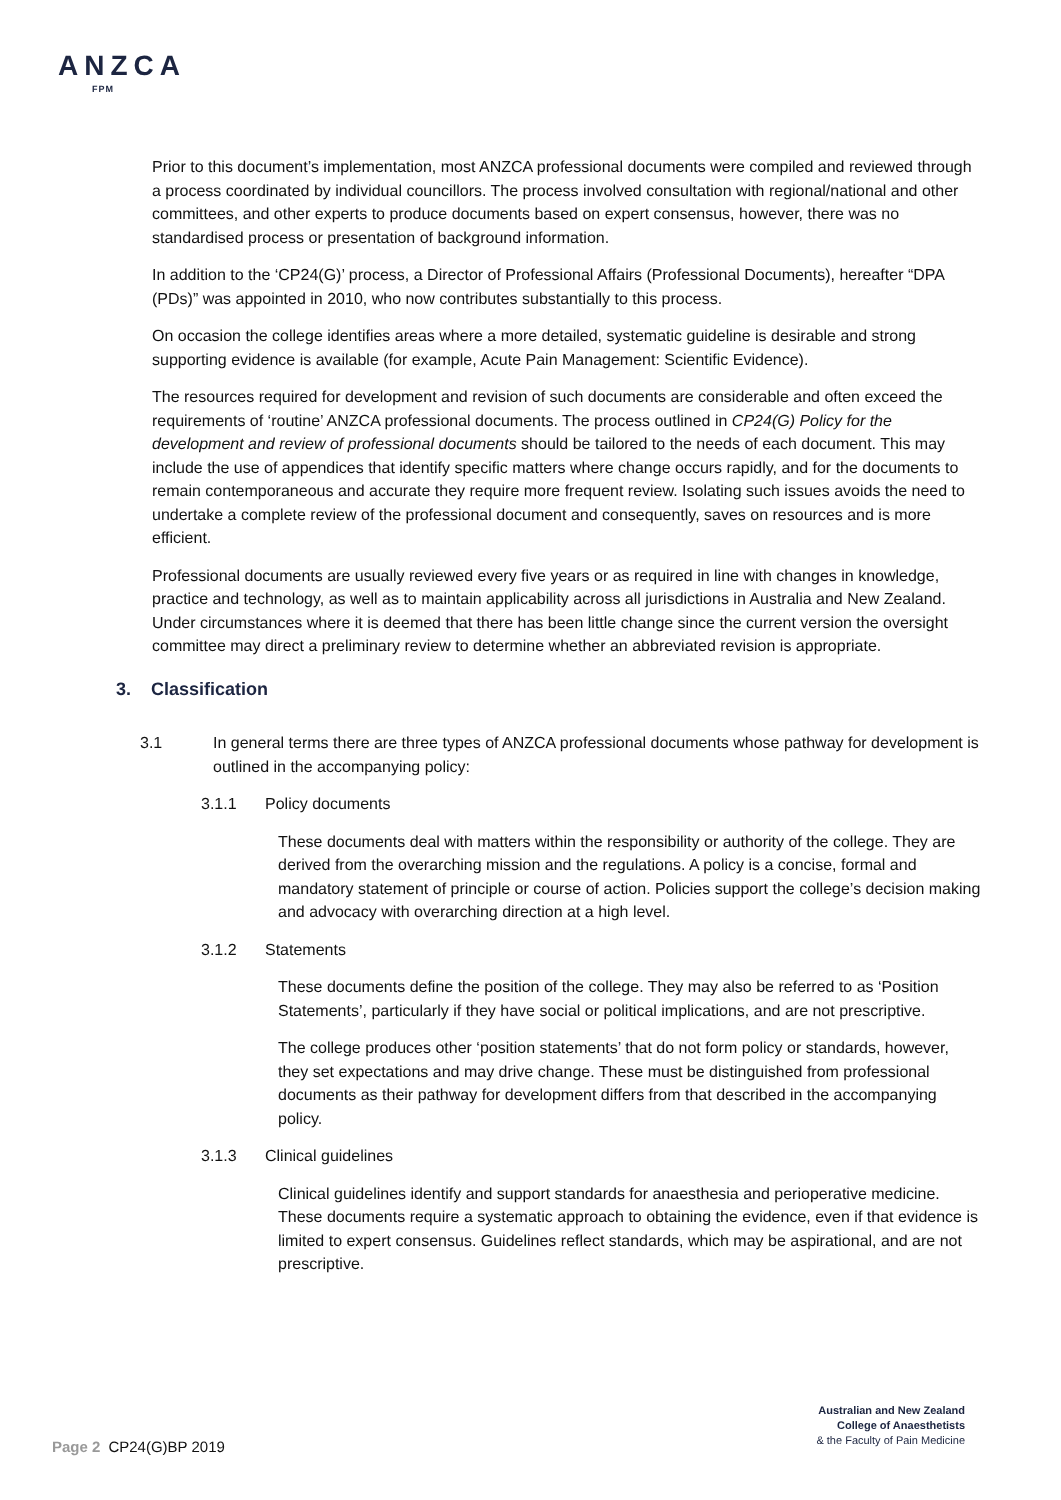ANZCA
FPM
Prior to this document’s implementation, most ANZCA professional documents were compiled and reviewed through a process coordinated by individual councillors. The process involved consultation with regional/national and other committees, and other experts to produce documents based on expert consensus, however, there was no standardised process or presentation of background information.
In addition to the ‘CP24(G)’ process, a Director of Professional Affairs (Professional Documents), hereafter “DPA (PDs)” was appointed in 2010, who now contributes substantially to this process.
On occasion the college identifies areas where a more detailed, systematic guideline is desirable and strong supporting evidence is available (for example, Acute Pain Management: Scientific Evidence).
The resources required for development and revision of such documents are considerable and often exceed the requirements of ‘routine’ ANZCA professional documents. The process outlined in CP24(G) Policy for the development and review of professional documents should be tailored to the needs of each document. This may include the use of appendices that identify specific matters where change occurs rapidly, and for the documents to remain contemporaneous and accurate they require more frequent review. Isolating such issues avoids the need to undertake a complete review of the professional document and consequently, saves on resources and is more efficient.
Professional documents are usually reviewed every five years or as required in line with changes in knowledge, practice and technology, as well as to maintain applicability across all jurisdictions in Australia and New Zealand. Under circumstances where it is deemed that there has been little change since the current version the oversight committee may direct a preliminary review to determine whether an abbreviated revision is appropriate.
3. Classification
3.1 In general terms there are three types of ANZCA professional documents whose pathway for development is outlined in the accompanying policy:
3.1.1 Policy documents
These documents deal with matters within the responsibility or authority of the college. They are derived from the overarching mission and the regulations. A policy is a concise, formal and mandatory statement of principle or course of action. Policies support the college’s decision making and advocacy with overarching direction at a high level.
3.1.2 Statements
These documents define the position of the college. They may also be referred to as ‘Position Statements’, particularly if they have social or political implications, and are not prescriptive.
The college produces other ‘position statements’ that do not form policy or standards, however, they set expectations and may drive change. These must be distinguished from professional documents as their pathway for development differs from that described in the accompanying policy.
3.1.3 Clinical guidelines
Clinical guidelines identify and support standards for anaesthesia and perioperative medicine. These documents require a systematic approach to obtaining the evidence, even if that evidence is limited to expert consensus. Guidelines reflect standards, which may be aspirational, and are not prescriptive.
Australian and New Zealand
College of Anaesthetists
& the Faculty of Pain Medicine
Page 2 CP24(G)BP 2019